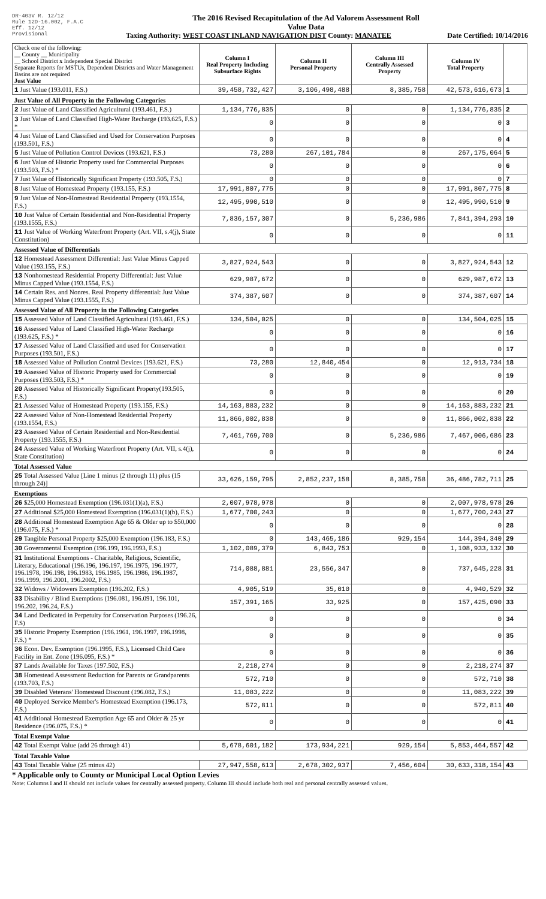DR-403V R. 12/12
Rule 12D-16.002, F.A.C
Eff. 12/12
Provisional
The 2016 Revised Recapitulation of the Ad Valorem Assessment Roll
Value Data
Taxing Authority: WEST COAST INLAND NAVIGATION DIST County: MANATEE Date Certified: 10/14/2016
| Check one of the following: __ County __ Municipality __ School District x Independent Special District Separate Reports for MSTUs, Dependent Districts and Water Management Basins are not required Just Value | Column I Real Property Including Subsurface Rights | Column II Personal Property | Column III Centrally Assessed Property | Column IV Total Property | |
| --- | --- | --- | --- | --- | --- |
| 1 Just Value (193.011, F.S.) | 39,458,732,427 | 3,106,498,488 | 8,385,758 | 42,573,616,673 | 1 |
| Just Value of All Property in the Following Categories | | | | | |
| 2 Just Value of Land Classified Agricultural (193.461, F.S.) | 1,134,776,835 | 0 | 0 | 1,134,776,835 | 2 |
| 3 Just Value of Land Classified High-Water Recharge (193.625, F.S.) * | 0 | 0 | 0 | 0 | 3 |
| 4 Just Value of Land Classified and Used for Conservation Purposes (193.501, F.S.) | 0 | 0 | 0 | 0 | 4 |
| 5 Just Value of Pollution Control Devices (193.621, F.S.) | 73,280 | 267,101,784 | 0 | 267,175,064 | 5 |
| 6 Just Value of Historic Property used for Commercial Purposes (193.503, F.S.) * | 0 | 0 | 0 | 0 | 6 |
| 7 Just Value of Historically Significant Property (193.505, F.S.) | 0 | 0 | 0 | 0 | 7 |
| 8 Just Value of Homestead Property (193.155, F.S.) | 17,991,807,775 | 0 | 0 | 17,991,807,775 | 8 |
| 9 Just Value of Non-Homestead Residential Property (193.1554, F.S.) | 12,495,990,510 | 0 | 0 | 12,495,990,510 | 9 |
| 10 Just Value of Certain Residential and Non-Residential Property (193.1555, F.S.) | 7,836,157,307 | 0 | 5,236,986 | 7,841,394,293 | 10 |
| 11 Just Value of Working Waterfront Property (Art. VII, s.4(j), State Constitution) | 0 | 0 | 0 | 0 | 11 |
| Assessed Value of Differentials | | | | | |
| 12 Homestead Assessment Differential: Just Value Minus Capped Value (193.155, F.S.) | 3,827,924,543 | 0 | 0 | 3,827,924,543 | 12 |
| 13 Nonhomestead Residential Property Differential: Just Value Minus Capped Value (193.1554, F.S.) | 629,987,672 | 0 | 0 | 629,987,672 | 13 |
| 14 Certain Res. and Nonres. Real Property differential: Just Value Minus Capped Value (193.1555, F.S.) | 374,387,607 | 0 | 0 | 374,387,607 | 14 |
| Assessed Value of All Property in the Following Categories | | | | | |
| 15 Assessed Value of Land Classified Agricultural (193.461, F.S.) | 134,504,025 | 0 | 0 | 134,504,025 | 15 |
| 16 Assessed Value of Land Classified High-Water Recharge (193.625, F.S.) * | 0 | 0 | 0 | 0 | 16 |
| 17 Assessed Value of Land Classified and used for Conservation Purposes (193.501, F.S.) | 0 | 0 | 0 | 0 | 17 |
| 18 Assessed Value of Pollution Control Devices (193.621, F.S.) | 73,280 | 12,840,454 | 0 | 12,913,734 | 18 |
| 19 Assessed Value of Historic Property used for Commercial Purposes (193.503, F.S.) * | 0 | 0 | 0 | 0 | 19 |
| 20 Assessed Value of Historically Significant Property(193.505, F.S.) | 0 | 0 | 0 | 0 | 20 |
| 21 Assessed Value of Homestead Property (193.155, F.S.) | 14,163,883,232 | 0 | 0 | 14,163,883,232 | 21 |
| 22 Assessed Value of Non-Homestead Residential Property (193.1554, F.S.) | 11,866,002,838 | 0 | 0 | 11,866,002,838 | 22 |
| 23 Assessed Value of Certain Residential and Non-Residential Property (193.1555, F.S.) | 7,461,769,700 | 0 | 5,236,986 | 7,467,006,686 | 23 |
| 24 Assessed Value of Working Waterfront Property (Art. VII, s.4(j), State Constitution) | 0 | 0 | 0 | 0 | 24 |
| Total Assessed Value | | | | | |
| 25 Total Assessed Value [Line 1 minus (2 through 11) plus (15 through 24)] | 33,626,159,795 | 2,852,237,158 | 8,385,758 | 36,486,782,711 | 25 |
| Exemptions | | | | | |
| 26 $25,000 Homestead Exemption (196.031(1)(a), F.S.) | 2,007,978,978 | 0 | 0 | 2,007,978,978 | 26 |
| 27 Additional $25,000 Homestead Exemption (196.031(1)(b), F.S.) | 1,677,700,243 | 0 | 0 | 1,677,700,243 | 27 |
| 28 Additional Homestead Exemption Age 65 & Older up to $50,000 (196.075, F.S.) * | 0 | 0 | 0 | 0 | 28 |
| 29 Tangible Personal Property $25,000 Exemption (196.183, F.S.) | 0 | 143,465,186 | 929,154 | 144,394,340 | 29 |
| 30 Governmental Exemption (196.199, 196.1993, F.S.) | 1,102,089,379 | 6,843,753 | 0 | 1,108,933,132 | 30 |
| 31 Institutional Exemptions - Charitable, Religious, Scientific, Literary, Educational (196.196, 196.197, 196.1975, 196.1977, 196.1978, 196.198, 196.1983, 196.1985, 196.1986, 196.1987, 196.1999, 196.2001, 196.2002, F.S.) | 714,088,881 | 23,556,347 | 0 | 737,645,228 | 31 |
| 32 Widows / Widowers Exemption (196.202, F.S.) | 4,905,519 | 35,010 | 0 | 4,940,529 | 32 |
| 33 Disability / Blind Exemptions (196.081, 196.091, 196.101, 196.202, 196.24, F.S.) | 157,391,165 | 33,925 | 0 | 157,425,090 | 33 |
| 34 Land Dedicated in Perpetuity for Conservation Purposes (196.26, F.S) | 0 | 0 | 0 | 0 | 34 |
| 35 Historic Property Exemption (196.1961, 196.1997, 196.1998, F.S.) * | 0 | 0 | 0 | 0 | 35 |
| 36 Econ. Dev. Exemption (196.1995, F.S.), Licensed Child Care Facility in Ent. Zone (196.095, F.S.) * | 0 | 0 | 0 | 0 | 36 |
| 37 Lands Available for Taxes (197.502, F.S.) | 2,218,274 | 0 | 0 | 2,218,274 | 37 |
| 38 Homestead Assessment Reduction for Parents or Grandparents (193.703, F.S.) | 572,710 | 0 | 0 | 572,710 | 38 |
| 39 Disabled Veterans' Homestead Discount (196.082, F.S.) | 11,083,222 | 0 | 0 | 11,083,222 | 39 |
| 40 Deployed Service Member's Homestead Exemption (196.173, F.S.) | 572,811 | 0 | 0 | 572,811 | 40 |
| 41 Additional Homestead Exemption Age 65 and Older & 25 yr Residence (196.075, F.S.) * | 0 | 0 | 0 | 0 | 41 |
| Total Exempt Value | | | | | |
| 42 Total Exempt Value (add 26 through 41) | 5,678,601,182 | 173,934,221 | 929,154 | 5,853,464,557 | 42 |
| Total Taxable Value | | | | | |
| 43 Total Taxable Value (25 minus 42) | 27,947,558,613 | 2,678,302,937 | 7,456,604 | 30,633,318,154 | 43 |
* Applicable only to County or Municipal Local Option Levies
Note: Columns I and II should not include values for centrally assessed property. Column III should include both real and personal centrally assessed values.